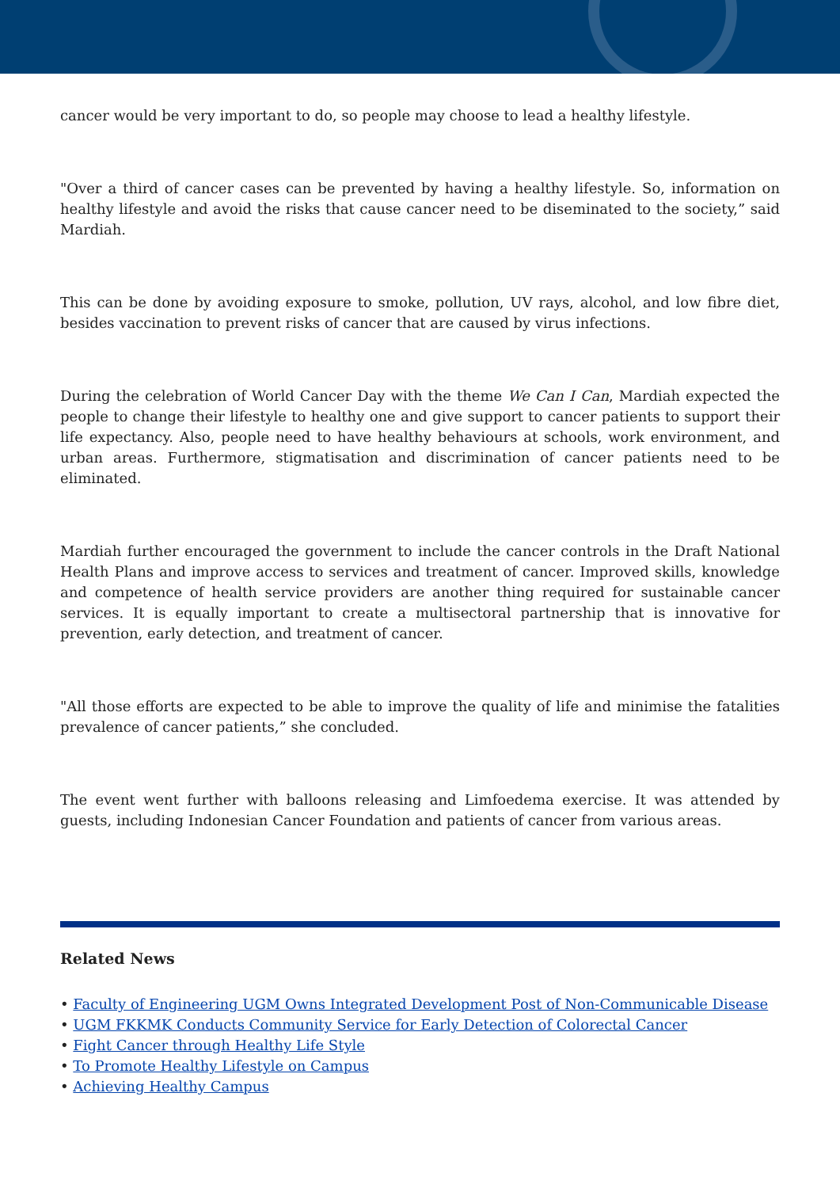cancer would be very important to do, so people may choose to lead a healthy lifestyle.
"Over a third of cancer cases can be prevented by having a healthy lifestyle. So, information on healthy lifestyle and avoid the risks that cause cancer need to be diseminated to the society,” said Mardiah.
This can be done by avoiding exposure to smoke, pollution, UV rays, alcohol, and low fibre diet, besides vaccination to prevent risks of cancer that are caused by virus infections.
During the celebration of World Cancer Day with the theme We Can I Can, Mardiah expected the people to change their lifestyle to healthy one and give support to cancer patients to support their life expectancy. Also, people need to have healthy behaviours at schools, work environment, and urban areas. Furthermore, stigmatisation and discrimination of cancer patients need to be eliminated.
Mardiah further encouraged the government to include the cancer controls in the Draft National Health Plans and improve access to services and treatment of cancer. Improved skills, knowledge and competence of health service providers are another thing required for sustainable cancer services. It is equally important to create a multisectoral partnership that is innovative for prevention, early detection, and treatment of cancer.
"All those efforts are expected to be able to improve the quality of life and minimise the fatalities prevalence of cancer patients,” she concluded.
The event went further with balloons releasing and Limfoedema exercise. It was attended by guests, including Indonesian Cancer Foundation and patients of cancer from various areas.
Related News
• Faculty of Engineering UGM Owns Integrated Development Post of Non-Communicable Disease
• UGM FKKMK Conducts Community Service for Early Detection of Colorectal Cancer
• Fight Cancer through Healthy Life Style
• To Promote Healthy Lifestyle on Campus
• Achieving Healthy Campus